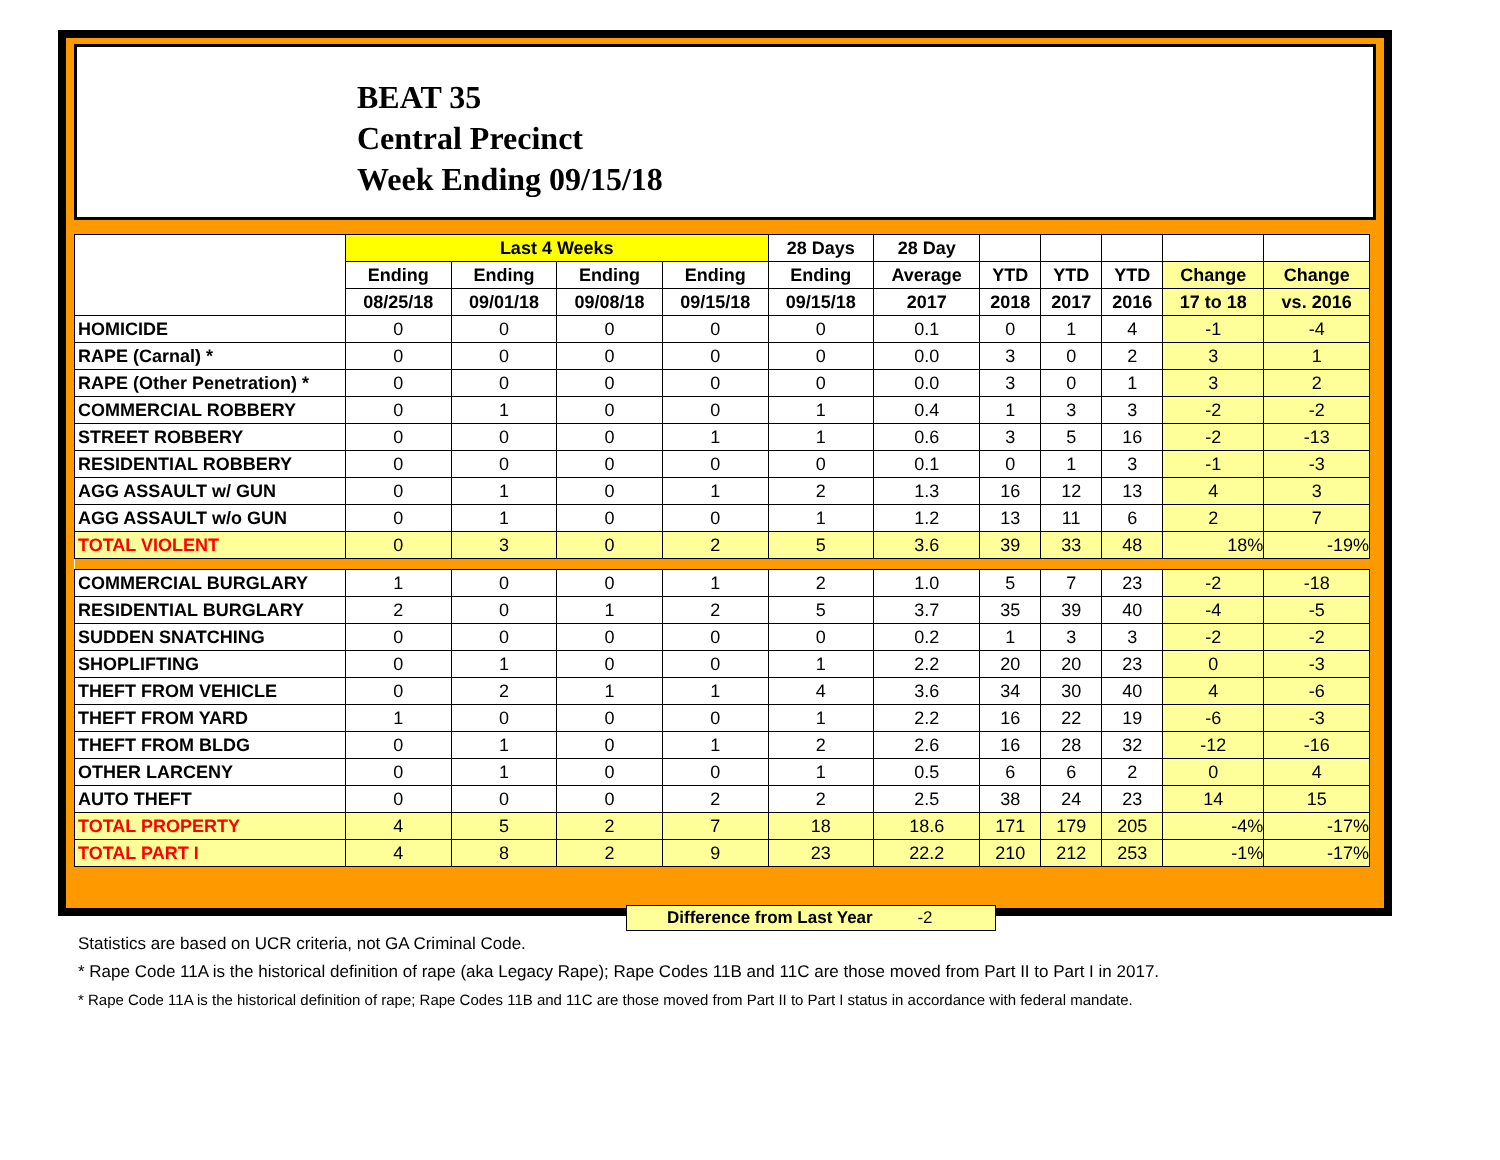BEAT 35
Central Precinct
Week Ending 09/15/18
| | Last 4 Weeks | | | | 28 Days | 28 Day | | | | | |
| --- | --- | --- | --- | --- | --- | --- | --- | --- | --- | --- | --- |
| | Ending | Ending | Ending | Ending | Ending | Average | YTD | YTD | YTD | Change | Change |
| | 08/25/18 | 09/01/18 | 09/08/18 | 09/15/18 | 09/15/18 | 2017 | 2018 | 2017 | 2016 | 17 to 18 | vs. 2016 |
| HOMICIDE | 0 | 0 | 0 | 0 | 0 | 0.1 | 0 | 1 | 4 | -1 | -4 |
| RAPE (Carnal) * | 0 | 0 | 0 | 0 | 0 | 0.0 | 3 | 0 | 2 | 3 | 1 |
| RAPE (Other Penetration) * | 0 | 0 | 0 | 0 | 0 | 0.0 | 3 | 0 | 1 | 3 | 2 |
| COMMERCIAL ROBBERY | 0 | 1 | 0 | 0 | 1 | 0.4 | 1 | 3 | 3 | -2 | -2 |
| STREET ROBBERY | 0 | 0 | 0 | 1 | 1 | 0.6 | 3 | 5 | 16 | -2 | -13 |
| RESIDENTIAL ROBBERY | 0 | 0 | 0 | 0 | 0 | 0.1 | 0 | 1 | 3 | -1 | -3 |
| AGG ASSAULT w/ GUN | 0 | 1 | 0 | 1 | 2 | 1.3 | 16 | 12 | 13 | 4 | 3 |
| AGG ASSAULT w/o GUN | 0 | 1 | 0 | 0 | 1 | 1.2 | 13 | 11 | 6 | 2 | 7 |
| TOTAL VIOLENT | 0 | 3 | 0 | 2 | 5 | 3.6 | 39 | 33 | 48 | 18% | -19% |
| COMMERCIAL BURGLARY | 1 | 0 | 0 | 1 | 2 | 1.0 | 5 | 7 | 23 | -2 | -18 |
| RESIDENTIAL BURGLARY | 2 | 0 | 1 | 2 | 5 | 3.7 | 35 | 39 | 40 | -4 | -5 |
| SUDDEN SNATCHING | 0 | 0 | 0 | 0 | 0 | 0.2 | 1 | 3 | 3 | -2 | -2 |
| SHOPLIFTING | 0 | 1 | 0 | 0 | 1 | 2.2 | 20 | 20 | 23 | 0 | -3 |
| THEFT FROM VEHICLE | 0 | 2 | 1 | 1 | 4 | 3.6 | 34 | 30 | 40 | 4 | -6 |
| THEFT FROM YARD | 1 | 0 | 0 | 0 | 1 | 2.2 | 16 | 22 | 19 | -6 | -3 |
| THEFT FROM BLDG | 0 | 1 | 0 | 1 | 2 | 2.6 | 16 | 28 | 32 | -12 | -16 |
| OTHER LARCENY | 0 | 1 | 0 | 0 | 1 | 0.5 | 6 | 6 | 2 | 0 | 4 |
| AUTO THEFT | 0 | 0 | 0 | 2 | 2 | 2.5 | 38 | 24 | 23 | 14 | 15 |
| TOTAL PROPERTY | 4 | 5 | 2 | 7 | 18 | 18.6 | 171 | 179 | 205 | -4% | -17% |
| TOTAL PART I | 4 | 8 | 2 | 9 | 23 | 22.2 | 210 | 212 | 253 | -1% | -17% |
Difference from Last Year -2
Statistics are based on UCR criteria, not GA Criminal Code.
* Rape Code 11A is the historical definition of rape (aka Legacy Rape); Rape Codes 11B and 11C are those moved from Part II to Part I in 2017.
* Rape Code 11A is the historical definition of rape; Rape Codes 11B and 11C are those moved from Part II to Part I status in accordance with federal mandate.